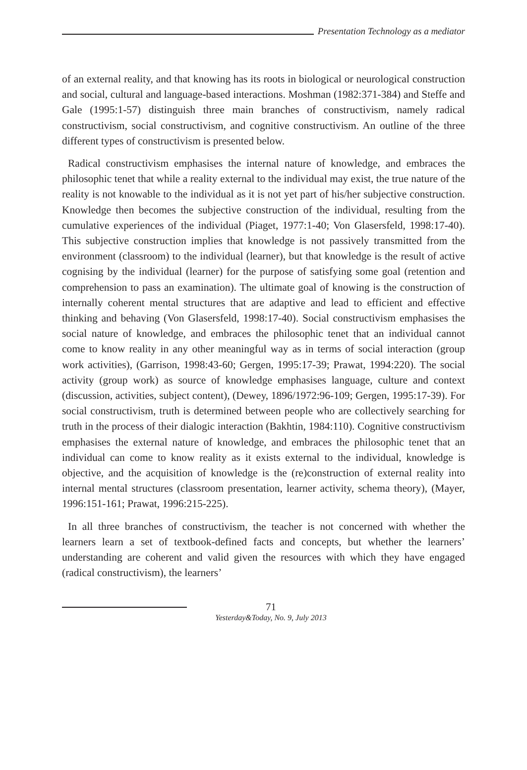Presentation Technology as a mediator
of an external reality, and that knowing has its roots in biological or neurological construction and social, cultural and language-based interactions. Moshman (1982:371-384) and Steffe and Gale (1995:1-57) distinguish three main branches of constructivism, namely radical constructivism, social constructivism, and cognitive constructivism. An outline of the three different types of constructivism is presented below.
Radical constructivism emphasises the internal nature of knowledge, and embraces the philosophic tenet that while a reality external to the individual may exist, the true nature of the reality is not knowable to the individual as it is not yet part of his/her subjective construction. Knowledge then becomes the subjective construction of the individual, resulting from the cumulative experiences of the individual (Piaget, 1977:1-40; Von Glasersfeld, 1998:17-40). This subjective construction implies that knowledge is not passively transmitted from the environment (classroom) to the individual (learner), but that knowledge is the result of active cognising by the individual (learner) for the purpose of satisfying some goal (retention and comprehension to pass an examination). The ultimate goal of knowing is the construction of internally coherent mental structures that are adaptive and lead to efficient and effective thinking and behaving (Von Glasersfeld, 1998:17-40). Social constructivism emphasises the social nature of knowledge, and embraces the philosophic tenet that an individual cannot come to know reality in any other meaningful way as in terms of social interaction (group work activities), (Garrison, 1998:43-60; Gergen, 1995:17-39; Prawat, 1994:220). The social activity (group work) as source of knowledge emphasises language, culture and context (discussion, activities, subject content), (Dewey, 1896/1972:96-109; Gergen, 1995:17-39). For social constructivism, truth is determined between people who are collectively searching for truth in the process of their dialogic interaction (Bakhtin, 1984:110). Cognitive constructivism emphasises the external nature of knowledge, and embraces the philosophic tenet that an individual can come to know reality as it exists external to the individual, knowledge is objective, and the acquisition of knowledge is the (re)construction of external reality into internal mental structures (classroom presentation, learner activity, schema theory), (Mayer, 1996:151-161; Prawat, 1996:215-225).
In all three branches of constructivism, the teacher is not concerned with whether the learners learn a set of textbook-defined facts and concepts, but whether the learners’ understanding are coherent and valid given the resources with which they have engaged (radical constructivism), the learners’
71
Yesterday&Today, No. 9, July 2013